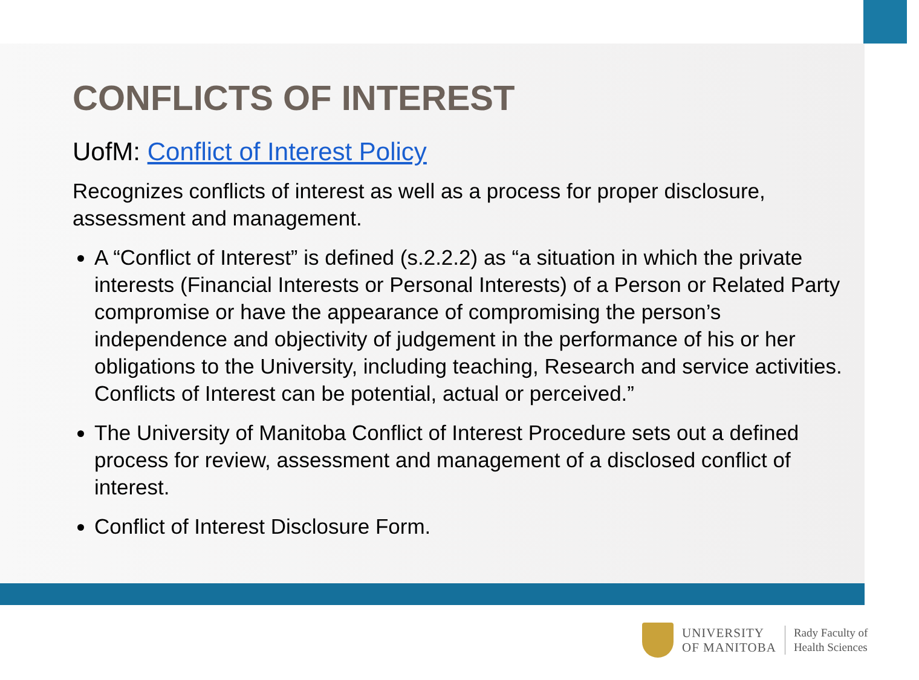CONFLICTS OF INTEREST
UofM: Conflict of Interest Policy
Recognizes conflicts of interest as well as a process for proper disclosure, assessment and management.
A “Conflict of Interest” is defined (s.2.2.2) as “a situation in which the private interests (Financial Interests or Personal Interests) of a Person or Related Party compromise or have the appearance of compromising the person’s independence and objectivity of judgement in the performance of his or her obligations to the University, including teaching, Research and service activities. Conflicts of Interest can be potential, actual or perceived.”
The University of Manitoba Conflict of Interest Procedure sets out a defined process for review, assessment and management of a disclosed conflict of interest.
Conflict of Interest Disclosure Form.
UNIVERSITY
OF MANITOBA
Rady Faculty of
Health Sciences